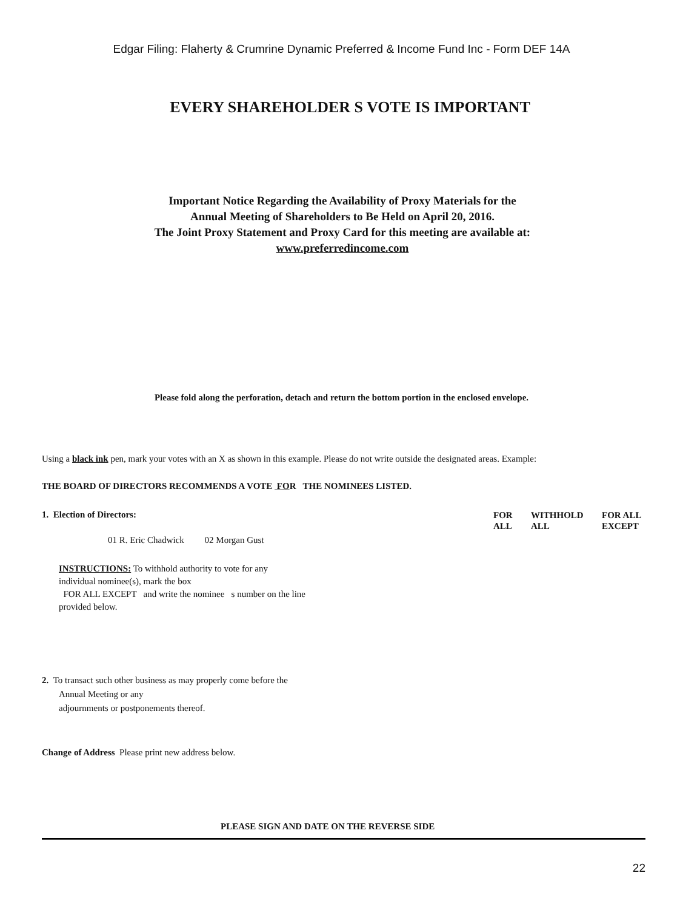Edgar Filing: Flaherty & Crumrine Dynamic Preferred & Income Fund Inc - Form DEF 14A
EVERY SHAREHOLDER S VOTE IS IMPORTANT
Important Notice Regarding the Availability of Proxy Materials for the
Annual Meeting of Shareholders to Be Held on April 20, 2016.
The Joint Proxy Statement and Proxy Card for this meeting are available at:
www.preferredincome.com
Please fold along the perforation, detach and return the bottom portion in the enclosed envelope.
Using a black ink pen, mark your votes with an X as shown in this example. Please do not write outside the designated areas. Example:
THE BOARD OF DIRECTORS RECOMMENDS A VOTE FOR THE NOMINEES LISTED.
1. Election of Directors:
FOR
ALL
WITHHOLD
ALL
FOR ALL
EXCEPT
01 R. Eric Chadwick 02 Morgan Gust
INSTRUCTIONS: To withhold authority to vote for any
individual nominee(s), mark the box
FOR ALL EXCEPT and write the nominee s number on the line
provided below.
2. To transact such other business as may properly come before the
Annual Meeting or any
adjournments or postponements thereof.
Change of Address Please print new address below.
PLEASE SIGN AND DATE ON THE REVERSE SIDE
22